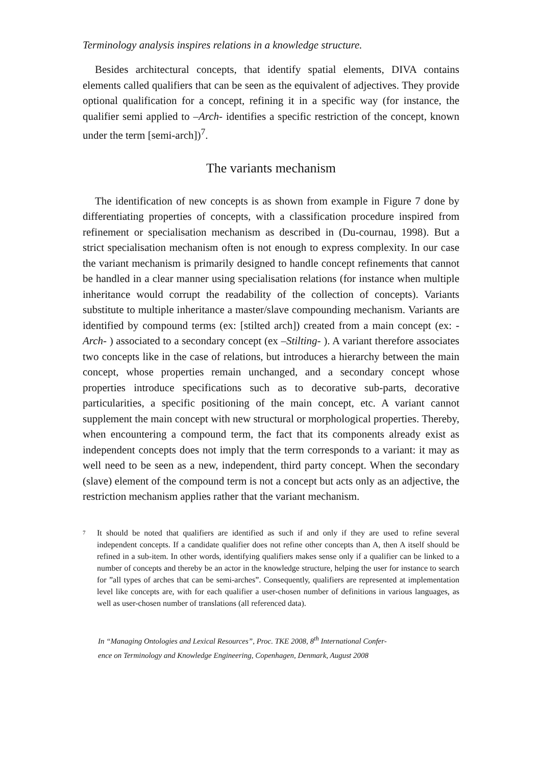Terminology analysis inspires relations in a knowledge structure.
Besides architectural concepts, that identify spatial elements, DIVA contains elements called qualifiers that can be seen as the equivalent of adjectives. They provide optional qualification for a concept, refining it in a specific way (for instance, the qualifier semi applied to –Arch- identifies a specific restriction of the concept, known under the term [semi-arch])<sup>7</sup>.
The variants mechanism
The identification of new concepts is as shown from example in Figure 7 done by differentiating properties of concepts, with a classification procedure inspired from refinement or specialisation mechanism as described in (Du-cournau, 1998). But a strict specialisation mechanism often is not enough to express complexity. In our case the variant mechanism is primarily designed to handle concept refinements that cannot be handled in a clear manner using specialisation relations (for instance when multiple inheritance would corrupt the readability of the collection of concepts). Variants substitute to multiple inheritance a master/slave compounding mechanism. Variants are identified by compound terms (ex: [stilted arch]) created from a main concept (ex: -Arch- ) associated to a secondary concept (ex –Stilting- ). A variant therefore associates two concepts like in the case of relations, but introduces a hierarchy between the main concept, whose properties remain unchanged, and a secondary concept whose properties introduce specifications such as to decorative sub-parts, decorative particularities, a specific positioning of the main concept, etc. A variant cannot supplement the main concept with new structural or morphological properties. Thereby, when encountering a compound term, the fact that its components already exist as independent concepts does not imply that the term corresponds to a variant: it may as well need to be seen as a new, independent, third party concept. When the secondary (slave) element of the compound term is not a concept but acts only as an adjective, the restriction mechanism applies rather that the variant mechanism.
<sup>7</sup> It should be noted that qualifiers are identified as such if and only if they are used to refine several independent concepts. If a candidate qualifier does not refine other concepts than A, then A itself should be refined in a sub-item. In other words, identifying qualifiers makes sense only if a qualifier can be linked to a number of concepts and thereby be an actor in the knowledge structure, helping the user for instance to search for ”all types of arches that can be semi-arches”. Consequently, qualifiers are represented at implementation level like concepts are, with for each qualifier a user-chosen number of definitions in various languages, as well as user-chosen number of translations (all referenced data).
In “Managing Ontologies and Lexical Resources”, Proc. TKE 2008, 8<sup>th</sup> International Confer-
ence on Terminology and Knowledge Engineering, Copenhagen, Denmark, August 2008